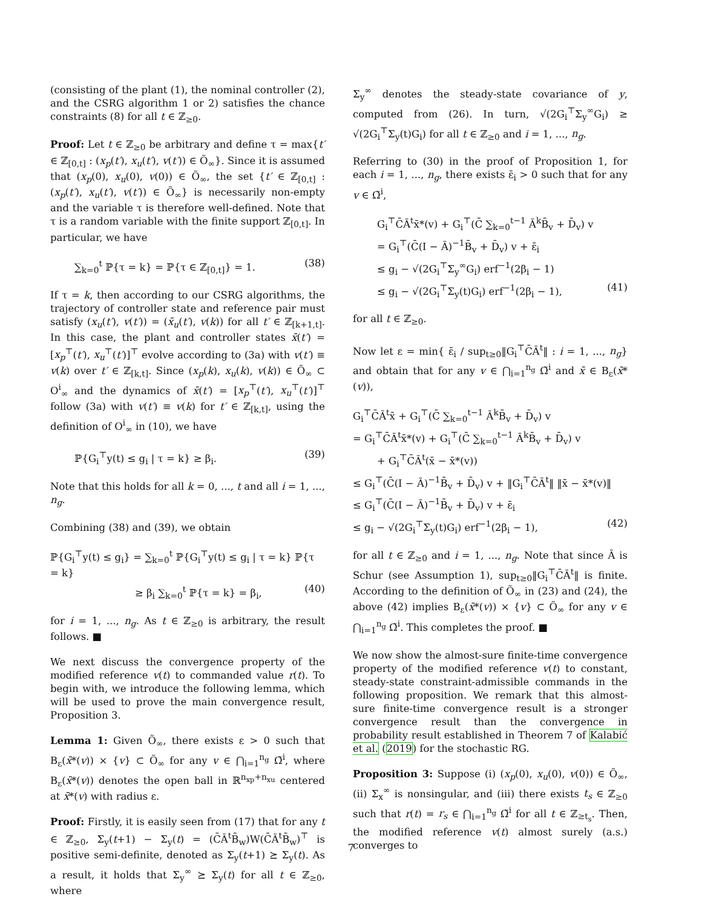(consisting of the plant (1), the nominal controller (2), and the CSRG algorithm 1 or 2) satisfies the chance constraints (8) for all t ∈ ℤ<sub>≥0</sub>.
Proof: Let t ∈ ℤ<sub>≥0</sub> be arbitrary and define τ = max{t′ ∈ ℤ<sub>[0,t]</sub> : (x<sub>p</sub>(t′), x<sub>u</sub>(t′), v(t′)) ∈ Õ<sub>∞</sub>}. Since it is assumed that (x<sub>p</sub>(0), x<sub>u</sub>(0), v(0)) ∈ Õ<sub>∞</sub>, the set {t′ ∈ ℤ<sub>[0,t]</sub> : (x<sub>p</sub>(t′), x<sub>u</sub>(t′), v(t′)) ∈ Õ<sub>∞</sub>} is necessarily non-empty and the variable τ is therefore well-defined. Note that τ is a random variable with the finite support ℤ<sub>[0,t]</sub>. In particular, we have
∑<sub>k=0</sub><sup>t</sup> ℙ{τ = k} = ℙ{τ ∈ ℤ<sub>[0,t]</sub>} = 1. (38)
If τ = k, then according to our CSRG algorithms, the trajectory of controller state and reference pair must satisfy (x<sub>u</sub>(t′), v(t′)) = (x̄<sub>u</sub>(t′), v(k)) for all t′ ∈ ℤ<sub>[k+1,t]</sub>. In this case, the plant and controller states x̄(t′) = [x<sub>p</sub><sup>⊤</sup>(t′), x<sub>u</sub><sup>⊤</sup>(t′)]<sup>⊤</sup> evolve according to (3a) with v(t′) ≡ v(k) over t′ ∈ ℤ<sub>[k,t]</sub>. Since (x<sub>p</sub>(k), x<sub>u</sub>(k), v(k)) ∈ Õ<sub>∞</sub> ⊂ O<sup>i</sup><sub>∞</sub> and the dynamics of x̄(t′) = [x<sub>p</sub><sup>⊤</sup>(t′), x<sub>u</sub><sup>⊤</sup>(t′)]<sup>⊤</sup> follow (3a) with v(t′) ≡ v(k) for t′ ∈ ℤ<sub>[k,t]</sub>, using the definition of O<sup>i</sup><sub>∞</sub> in (10), we have
ℙ{G<sub>i</sub><sup>⊤</sup>y(t) ≤ g<sub>i</sub> | τ = k} ≥ β<sub>i</sub>. (39)
Note that this holds for all k = 0, ..., t and all i = 1, ..., n<sub>g</sub>.
Combining (38) and (39), we obtain
ℙ{G<sub>i</sub><sup>⊤</sup>y(t) ≤ g<sub>i</sub>} = ∑<sub>k=0</sub><sup>t</sup> ℙ{G<sub>i</sub><sup>⊤</sup>y(t) ≤ g<sub>i</sub> | τ = k} ℙ{τ = k}
≥ β<sub>i</sub> ∑<sub>k=0</sub><sup>t</sup> ℙ{τ = k} = β<sub>i</sub>, (40)
for i = 1, ..., n<sub>g</sub>. As t ∈ ℤ<sub>≥0</sub> is arbitrary, the result follows. ■
We next discuss the convergence property of the modified reference v(t) to commanded value r(t). To begin with, we introduce the following lemma, which will be used to prove the main convergence result, Proposition 3.
Lemma 1: Given Õ<sub>∞</sub>, there exists ε > 0 such that B<sub>ε</sub>(x̄*(v)) × {v} ⊂ Õ<sub>∞</sub> for any v ∈ ⋂<sub>i=1</sub><sup>n<sub>g</sub></sup> Ω̃<sup>i</sup>, where B<sub>ε</sub>(x̄*(v)) denotes the open ball in ℝ<sup>n<sub>xp</sub>+n<sub>xu</sub></sup> centered at x̄*(v) with radius ε.
Proof: Firstly, it is easily seen from (17) that for any t ∈ ℤ<sub>≥0</sub>, Σ<sub>y</sub>(t+1) − Σ<sub>y</sub>(t) = (C̄Ā<sup>t</sup>B̄<sub>w</sub>)W(C̄Ā<sup>t</sup>B̄<sub>w</sub>)<sup>⊤</sup> is positive semi-definite, denoted as Σ<sub>y</sub>(t+1) ⪰ Σ<sub>y</sub>(t). As a result, it holds that Σ<sub>y</sub><sup>∞</sup> ⪰ Σ<sub>y</sub>(t) for all t ∈ ℤ<sub>≥0</sub>, where
Σ<sub>y</sub><sup>∞</sup> denotes the steady-state covariance of y, computed from (26). In turn, √(2G<sub>i</sub><sup>⊤</sup>Σ<sub>y</sub><sup>∞</sup>G<sub>i</sub>) ≥ √(2G<sub>i</sub><sup>⊤</sup>Σ<sub>y</sub>(t)G<sub>i</sub>) for all t ∈ ℤ<sub>≥0</sub> and i = 1, ..., n<sub>g</sub>.
Referring to (30) in the proof of Proposition 1, for each i = 1, ..., n<sub>g</sub>, there exists ε̄<sub>i</sub> > 0 such that for any v ∈ Ω̃<sup>i</sup>,
G<sub>i</sub><sup>⊤</sup>C̄Ā<sup>t</sup>x̄*(v) + G<sub>i</sub><sup>⊤</sup>(C̄ ∑<sub>k=0</sub><sup>t−1</sup> Ā<sup>k</sup>B̄<sub>v</sub> + D̄<sub>v</sub>) v
= G<sub>i</sub><sup>⊤</sup>(C̄(I − Ā)<sup>−1</sup>B̄<sub>v</sub> + D̄<sub>v</sub>) v + ε̄<sub>i</sub>
≤ g<sub>i</sub> − √(2G<sub>i</sub><sup>⊤</sup>Σ<sub>y</sub><sup>∞</sup>G<sub>i</sub>) erf<sup>−1</sup>(2β<sub>i</sub> − 1)
≤ g<sub>i</sub> − √(2G<sub>i</sub><sup>⊤</sup>Σ<sub>y</sub>(t)G<sub>i</sub>) erf<sup>−1</sup>(2β<sub>i</sub> − 1), (41)
for all t ∈ ℤ<sub>≥0</sub>.
Now let ε = min{ ε̄<sub>i</sub> / sup<sub>t≥0</sub>‖G<sub>i</sub><sup>⊤</sup>C̄Ā<sup>t</sup>‖ : i = 1, ..., n<sub>g</sub>} and obtain that for any v ∈ ⋂<sub>i=1</sub><sup>n<sub>g</sub></sup> Ω̃<sup>i</sup> and x̄ ∈ B<sub>ε</sub>(x̄*(v)),
G<sub>i</sub><sup>⊤</sup>C̄Ā<sup>t</sup>x̄ + G<sub>i</sub><sup>⊤</sup>(C̄ ∑<sub>k=0</sub><sup>t−1</sup> Ā<sup>k</sup>B̄<sub>v</sub> + D̄<sub>v</sub>) v
= G<sub>i</sub><sup>⊤</sup>C̄Ā<sup>t</sup>x̄*(v) + G<sub>i</sub><sup>⊤</sup>(C̄ ∑<sub>k=0</sub><sup>t−1</sup> Ā<sup>k</sup>B̄<sub>v</sub> + D̄<sub>v</sub>) v
+ G<sub>i</sub><sup>⊤</sup>C̄Ā<sup>t</sup>(x̄ − x̄*(v))
≤ G<sub>i</sub><sup>⊤</sup>(C̄(I − Ā)<sup>−1</sup>B̄<sub>v</sub> + D̄<sub>v</sub>) v + ‖G<sub>i</sub><sup>⊤</sup>C̄Ā<sup>t</sup>‖ ‖x̄ − x̄*(v)‖
≤ G<sub>i</sub><sup>⊤</sup>(C̄(I − Ā)<sup>−1</sup>B̄<sub>v</sub> + D̄<sub>v</sub>) v + ε̄<sub>i</sub>
≤ g<sub>i</sub> − √(2G<sub>i</sub><sup>⊤</sup>Σ<sub>y</sub>(t)G<sub>i</sub>) erf<sup>−1</sup>(2β<sub>i</sub> − 1), (42)
for all t ∈ ℤ<sub>≥0</sub> and i = 1, ..., n<sub>g</sub>. Note that since Ā is Schur (see Assumption 1), sup<sub>t≥0</sub>‖G<sub>i</sub><sup>⊤</sup>C̄Ā<sup>t</sup>‖ is finite. According to the definition of Õ<sub>∞</sub> in (23) and (24), the above (42) implies B<sub>ε</sub>(x̄*(v)) × {v} ⊂ Õ<sub>∞</sub> for any v ∈ ⋂<sub>i=1</sub><sup>n<sub>g</sub></sup> Ω̃<sup>i</sup>. This completes the proof. ■
We now show the almost-sure finite-time convergence property of the modified reference v(t) to constant, steady-state constraint-admissible commands in the following proposition. We remark that this almost-sure finite-time convergence result is a stronger convergence result than the convergence in probability result established in Theorem 7 of Kalabić et al. (2019) for the stochastic RG.
Proposition 3: Suppose (i) (x<sub>p</sub>(0), x<sub>u</sub>(0), v(0)) ∈ Õ<sub>∞</sub>, (ii) Σ<sub>x</sub><sup>∞</sup> is nonsingular, and (iii) there exists t<sub>s</sub> ∈ ℤ<sub>≥0</sub> such that r(t) = r<sub>s</sub> ∈ ⋂<sub>i=1</sub><sup>n<sub>g</sub></sup> Ω̃<sup>i</sup> for all t ∈ ℤ<sub>≥t<sub>s</sub></sub>. Then, the modified reference v(t) almost surely (a.s.) converges to
7